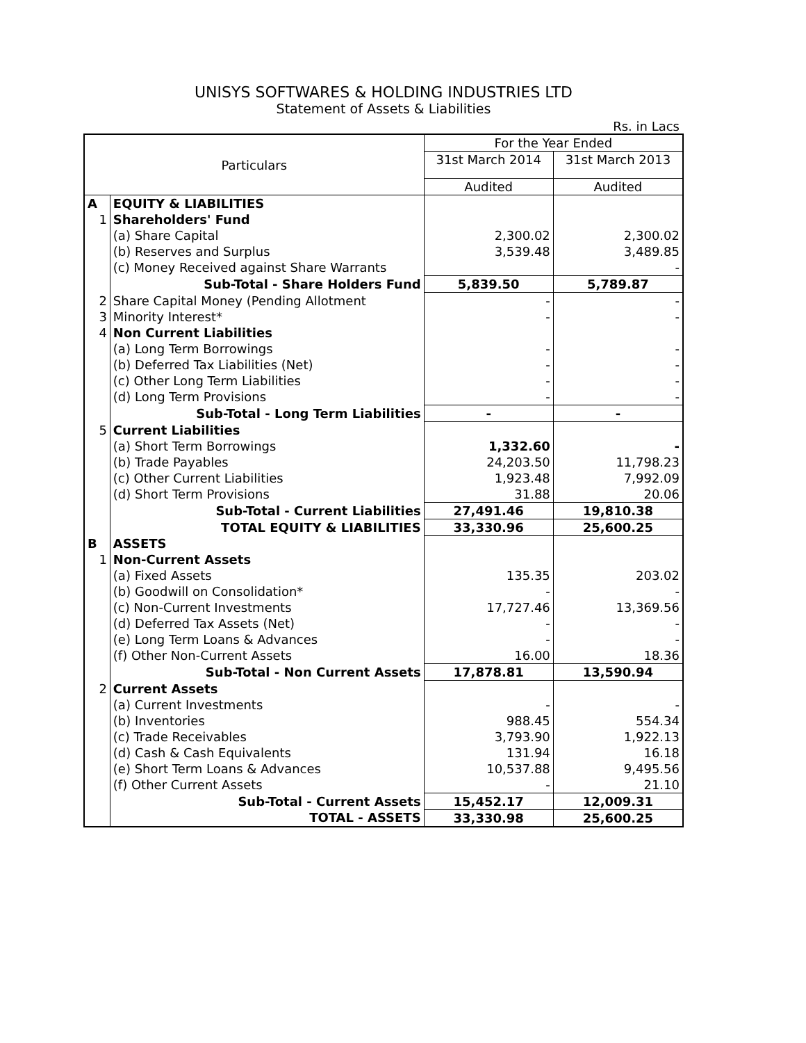UNISYS SOFTWARES & HOLDING INDUSTRIES LTD
Statement of Assets & Liabilities
Rs. in Lacs
| Particulars | | For the Year Ended | |
| --- | --- | --- | --- |
| | | 31st March 2014 | 31st March 2013 |
| | | Audited | Audited |
| A | EQUITY & LIABILITIES | | |
| 1 | Shareholders' Fund | | |
| | (a) Share Capital | 2,300.02 | 2,300.02 |
| | (b) Reserves and Surplus | 3,539.48 | 3,489.85 |
| | (c) Money Received against Share Warrants | | - |
| | Sub-Total - Share Holders Fund | 5,839.50 | 5,789.87 |
| 2 | Share Capital Money (Pending Allotment | - | - |
| 3 | Minority Interest* | - | - |
| 4 | Non Current Liabilities | | |
| | (a) Long Term Borrowings | - | - |
| | (b) Deferred Tax Liabilities (Net) | - | - |
| | (c) Other Long Term Liabilities | - | - |
| | (d) Long Term Provisions | - | - |
| | Sub-Total - Long Term Liabilities | - | - |
| 5 | Current Liabilities | | |
| | (a) Short Term Borrowings | 1,332.60 | - |
| | (b) Trade Payables | 24,203.50 | 11,798.23 |
| | (c) Other Current Liabilities | 1,923.48 | 7,992.09 |
| | (d) Short Term Provisions | 31.88 | 20.06 |
| | Sub-Total - Current Liabilities | 27,491.46 | 19,810.38 |
| | TOTAL EQUITY & LIABILITIES | 33,330.96 | 25,600.25 |
| B | ASSETS | | |
| 1 | Non-Current Assets | | |
| | (a) Fixed Assets | 135.35 | 203.02 |
| | (b) Goodwill on Consolidation* | - | - |
| | (c) Non-Current Investments | 17,727.46 | 13,369.56 |
| | (d) Deferred Tax Assets (Net) | - | - |
| | (e) Long Term Loans & Advances | - | - |
| | (f) Other Non-Current Assets | 16.00 | 18.36 |
| | Sub-Total - Non Current Assets | 17,878.81 | 13,590.94 |
| 2 | Current Assets | | |
| | (a) Current Investments | - | - |
| | (b) Inventories | 988.45 | 554.34 |
| | (c) Trade Receivables | 3,793.90 | 1,922.13 |
| | (d) Cash & Cash Equivalents | 131.94 | 16.18 |
| | (e) Short Term Loans & Advances | 10,537.88 | 9,495.56 |
| | (f) Other Current Assets | - | 21.10 |
| | Sub-Total - Current Assets | 15,452.17 | 12,009.31 |
| | TOTAL - ASSETS | 33,330.98 | 25,600.25 |